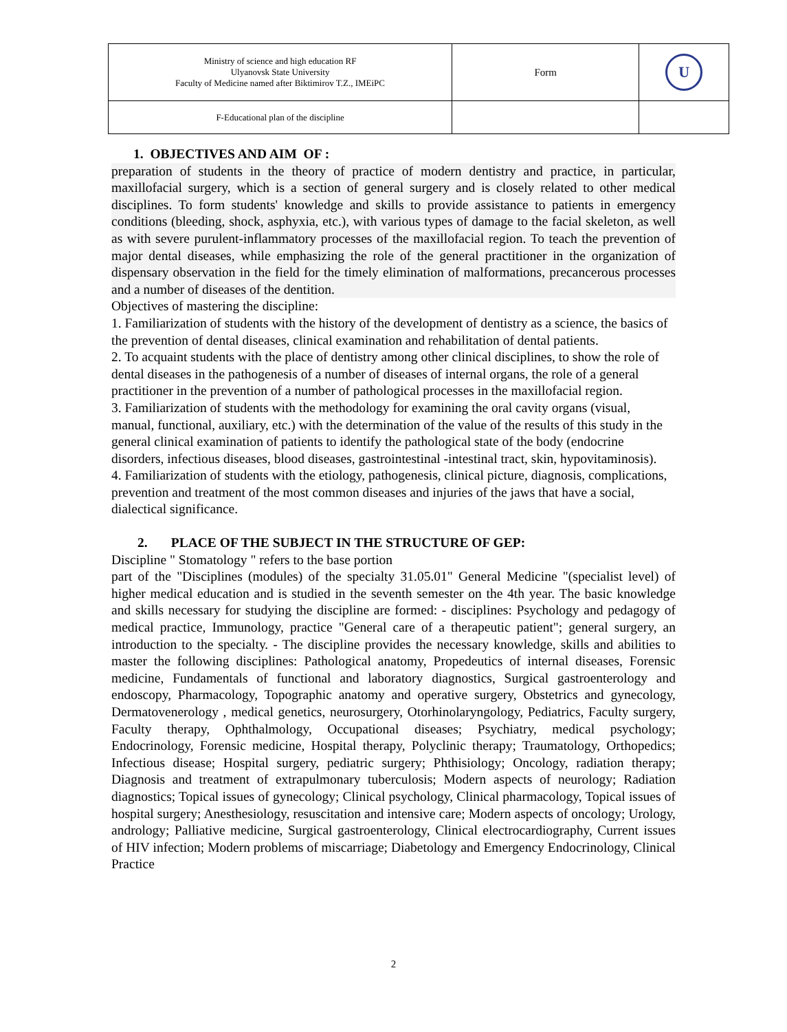| Ministry of science and high education RF Ulyanovsk State University Faculty of Medicine named after Biktimirov T.Z., IMEiPC | Form | U |
| F-Educational plan of the discipline | | |
1. OBJECTIVES AND AIM OF :
preparation of students in the theory of practice of modern dentistry and practice, in particular, maxillofacial surgery, which is a section of general surgery and is closely related to other medical disciplines. To form students' knowledge and skills to provide assistance to patients in emergency conditions (bleeding, shock, asphyxia, etc.), with various types of damage to the facial skeleton, as well as with severe purulent-inflammatory processes of the maxillofacial region. To teach the prevention of major dental diseases, while emphasizing the role of the general practitioner in the organization of dispensary observation in the field for the timely elimination of malformations, precancerous processes and a number of diseases of the dentition.
Objectives of mastering the discipline:
1. Familiarization of students with the history of the development of dentistry as a science, the basics of the prevention of dental diseases, clinical examination and rehabilitation of dental patients.
2. To acquaint students with the place of dentistry among other clinical disciplines, to show the role of dental diseases in the pathogenesis of a number of diseases of internal organs, the role of a general practitioner in the prevention of a number of pathological processes in the maxillofacial region.
3. Familiarization of students with the methodology for examining the oral cavity organs (visual, manual, functional, auxiliary, etc.) with the determination of the value of the results of this study in the general clinical examination of patients to identify the pathological state of the body (endocrine disorders, infectious diseases, blood diseases, gastrointestinal -intestinal tract, skin, hypovitaminosis).
4. Familiarization of students with the etiology, pathogenesis, clinical picture, diagnosis, complications, prevention and treatment of the most common diseases and injuries of the jaws that have a social, dialectical significance.
2. PLACE OF THE SUBJECT IN THE STRUCTURE OF GEP:
Discipline " Stomatology " refers to the base portion
part of the "Disciplines (modules) of the specialty 31.05.01" General Medicine "(specialist level) of higher medical education and is studied in the seventh semester on the 4th year. The basic knowledge and skills necessary for studying the discipline are formed: - disciplines: Psychology and pedagogy of medical practice, Immunology, practice "General care of a therapeutic patient"; general surgery, an introduction to the specialty. - The discipline provides the necessary knowledge, skills and abilities to master the following disciplines: Pathological anatomy, Propedeutics of internal diseases, Forensic medicine, Fundamentals of functional and laboratory diagnostics, Surgical gastroenterology and endoscopy, Pharmacology, Topographic anatomy and operative surgery, Obstetrics and gynecology, Dermatovenerology , medical genetics, neurosurgery, Otorhinolaryngology, Pediatrics, Faculty surgery, Faculty therapy, Ophthalmology, Occupational diseases; Psychiatry, medical psychology; Endocrinology, Forensic medicine, Hospital therapy, Polyclinic therapy; Traumatology, Orthopedics; Infectious disease; Hospital surgery, pediatric surgery; Phthisiology; Oncology, radiation therapy; Diagnosis and treatment of extrapulmonary tuberculosis; Modern aspects of neurology; Radiation diagnostics; Topical issues of gynecology; Clinical psychology, Clinical pharmacology, Topical issues of hospital surgery; Anesthesiology, resuscitation and intensive care; Modern aspects of oncology; Urology, andrology; Palliative medicine, Surgical gastroenterology, Clinical electrocardiography, Current issues of HIV infection; Modern problems of miscarriage; Diabetology and Emergency Endocrinology, Clinical Practice
2